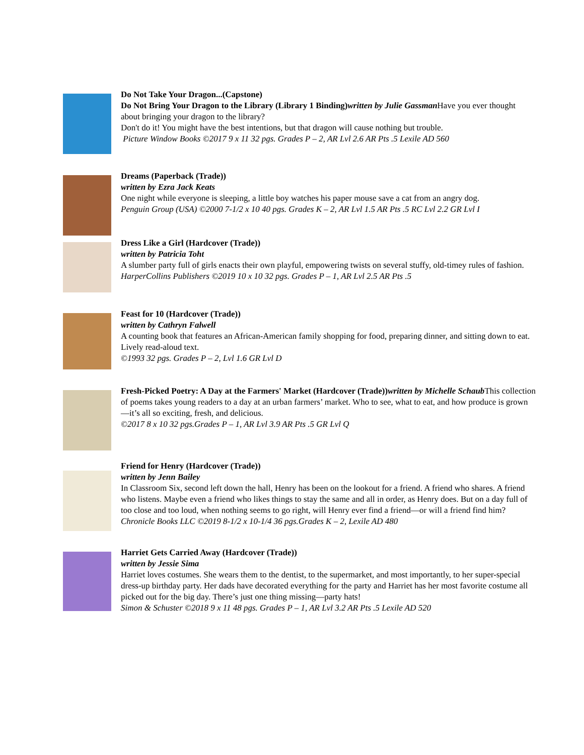Do Not Take Your Dragon...(Capstone)
Do Not Bring Your Dragon to the Library (Library 1 Binding)written by Julie Gassman Have you ever thought about bringing your dragon to the library?
Don't do it! You might have the best intentions, but that dragon will cause nothing but trouble.
Picture Window Books ©2017 9 x 11 32 pgs. Grades P – 2, AR Lvl 2.6 AR Pts .5 Lexile AD 560
Dreams (Paperback (Trade))
written by Ezra Jack Keats
One night while everyone is sleeping, a little boy watches his paper mouse save a cat from an angry dog.
Penguin Group (USA) ©2000 7-1/2 x 10 40 pgs. Grades K – 2, AR Lvl 1.5 AR Pts .5 RC Lvl 2.2 GR Lvl I
Dress Like a Girl (Hardcover (Trade))
written by Patricia Toht
A slumber party full of girls enacts their own playful, empowering twists on several stuffy, old-timey rules of fashion.
HarperCollins Publishers ©2019 10 x 10 32 pgs. Grades P – 1, AR Lvl 2.5 AR Pts .5
Feast for 10 (Hardcover (Trade))
written by Cathryn Falwell
A counting book that features an African-American family shopping for food, preparing dinner, and sitting down to eat. Lively read-aloud text.
©1993 32 pgs. Grades P – 2, Lvl 1.6 GR Lvl D
Fresh-Picked Poetry: A Day at the Farmers' Market (Hardcover (Trade))written by Michelle Schaub This collection of poems takes young readers to a day at an urban farmers’ market. Who to see, what to eat, and how produce is grown —it’s all so exciting, fresh, and delicious.
©2017 8 x 10 32 pgs.Grades P – 1, AR Lvl 3.9 AR Pts .5 GR Lvl Q
Friend for Henry (Hardcover (Trade))
written by Jenn Bailey
In Classroom Six, second left down the hall, Henry has been on the lookout for a friend. A friend who shares. A friend who listens. Maybe even a friend who likes things to stay the same and all in order, as Henry does. But on a day full of too close and too loud, when nothing seems to go right, will Henry ever find a friend—or will a friend find him?
Chronicle Books LLC ©2019 8-1/2 x 10-1/4 36 pgs.Grades K – 2, Lexile AD 480
Harriet Gets Carried Away (Hardcover (Trade))
written by Jessie Sima
Harriet loves costumes. She wears them to the dentist, to the supermarket, and most importantly, to her super-special dress-up birthday party. Her dads have decorated everything for the party and Harriet has her most favorite costume all picked out for the big day. There’s just one thing missing—party hats!
Simon & Schuster ©2018 9 x 11 48 pgs. Grades P – 1, AR Lvl 3.2 AR Pts .5 Lexile AD 520